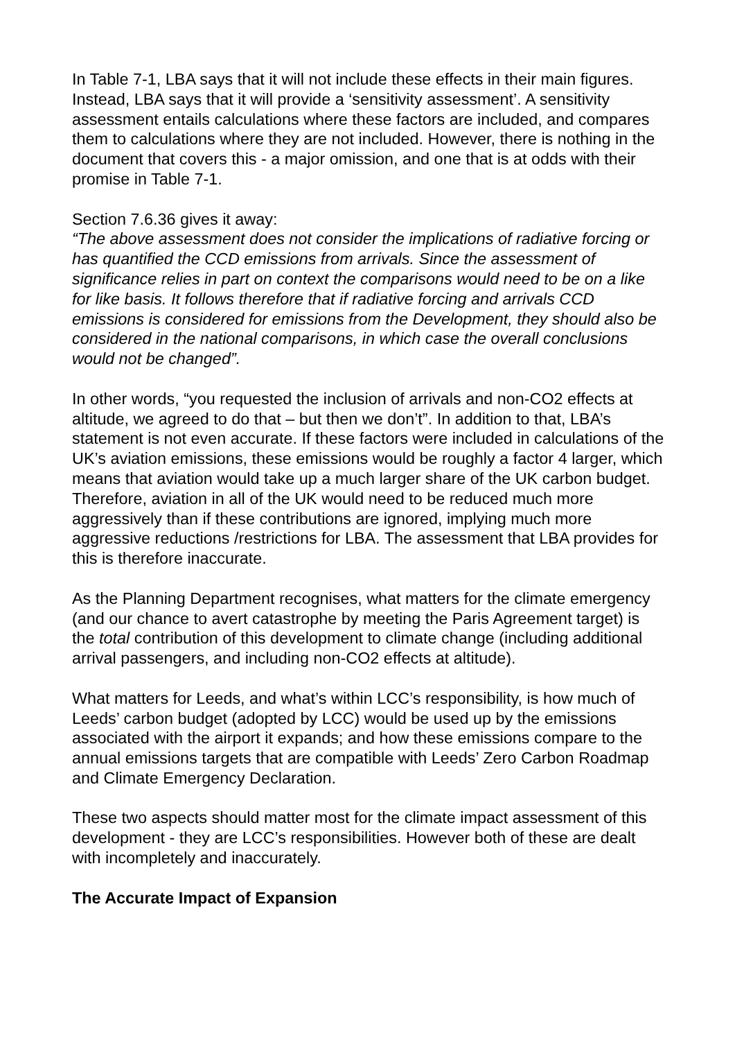In Table 7-1, LBA says that it will not include these effects in their main figures. Instead, LBA says that it will provide a ‘sensitivity assessment’. A sensitivity assessment entails calculations where these factors are included, and compares them to calculations where they are not included. However, there is nothing in the document that covers this - a major omission, and one that is at odds with their promise in Table 7-1.
Section 7.6.36 gives it away:
“The above assessment does not consider the implications of radiative forcing or has quantified the CCD emissions from arrivals. Since the assessment of significance relies in part on context the comparisons would need to be on a like for like basis. It follows therefore that if radiative forcing and arrivals CCD emissions is considered for emissions from the Development, they should also be considered in the national comparisons, in which case the overall conclusions would not be changed”.
In other words, “you requested the inclusion of arrivals and non-CO2 effects at altitude, we agreed to do that – but then we don’t”. In addition to that, LBA’s statement is not even accurate. If these factors were included in calculations of the UK’s aviation emissions, these emissions would be roughly a factor 4 larger, which means that aviation would take up a much larger share of the UK carbon budget. Therefore, aviation in all of the UK would need to be reduced much more aggressively than if these contributions are ignored, implying much more aggressive reductions /restrictions for LBA. The assessment that LBA provides for this is therefore inaccurate.
As the Planning Department recognises, what matters for the climate emergency (and our chance to avert catastrophe by meeting the Paris Agreement target) is the total contribution of this development to climate change (including additional arrival passengers, and including non-CO2 effects at altitude).
What matters for Leeds, and what’s within LCC’s responsibility, is how much of Leeds’ carbon budget (adopted by LCC) would be used up by the emissions associated with the airport it expands; and how these emissions compare to the annual emissions targets that are compatible with Leeds’ Zero Carbon Roadmap and Climate Emergency Declaration.
These two aspects should matter most for the climate impact assessment of this development - they are LCC’s responsibilities. However both of these are dealt with incompletely and inaccurately.
The Accurate Impact of Expansion